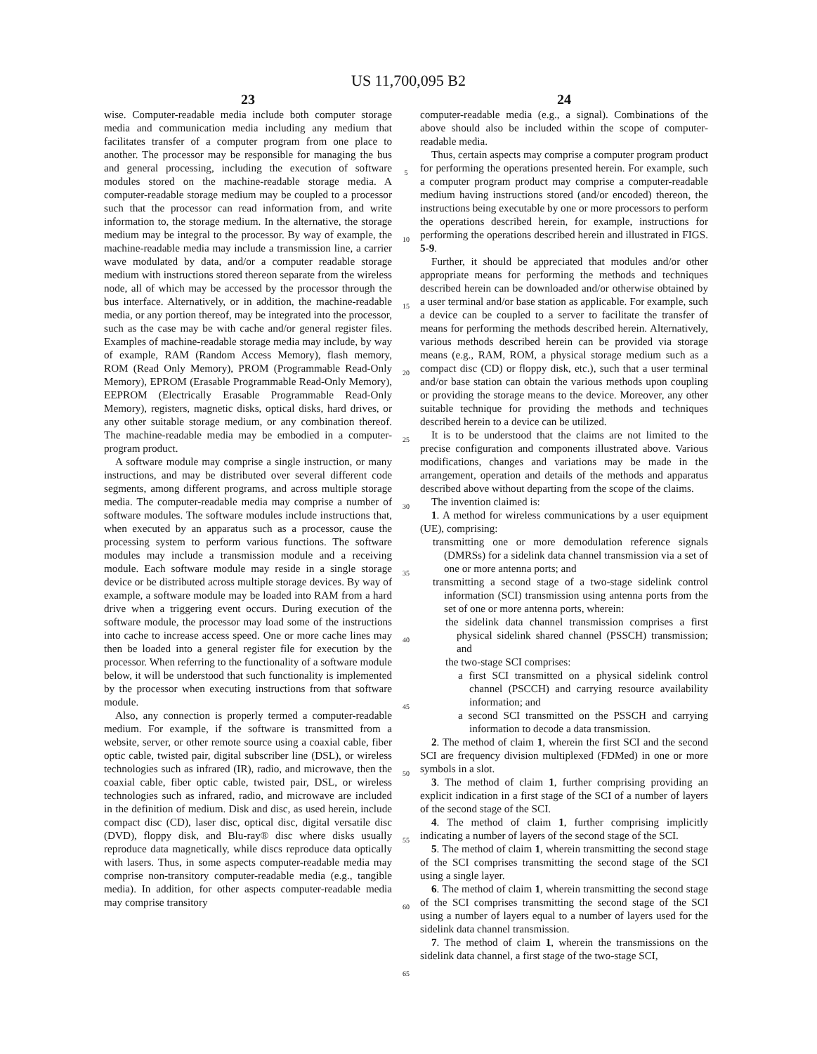US 11,700,095 B2
23
wise. Computer-readable media include both computer storage media and communication media including any medium that facilitates transfer of a computer program from one place to another. The processor may be responsible for managing the bus and general processing, including the execution of software modules stored on the machine-readable storage media. A computer-readable storage medium may be coupled to a processor such that the processor can read information from, and write information to, the storage medium. In the alternative, the storage medium may be integral to the processor. By way of example, the machine-readable media may include a transmission line, a carrier wave modulated by data, and/or a computer readable storage medium with instructions stored thereon separate from the wireless node, all of which may be accessed by the processor through the bus interface. Alternatively, or in addition, the machine-readable media, or any portion thereof, may be integrated into the processor, such as the case may be with cache and/or general register files. Examples of machine-readable storage media may include, by way of example, RAM (Random Access Memory), flash memory, ROM (Read Only Memory), PROM (Programmable Read-Only Memory), EPROM (Erasable Programmable Read-Only Memory), EEPROM (Electrically Erasable Programmable Read-Only Memory), registers, magnetic disks, optical disks, hard drives, or any other suitable storage medium, or any combination thereof. The machine-readable media may be embodied in a computer-program product.
A software module may comprise a single instruction, or many instructions, and may be distributed over several different code segments, among different programs, and across multiple storage media. The computer-readable media may comprise a number of software modules. The software modules include instructions that, when executed by an apparatus such as a processor, cause the processing system to perform various functions. The software modules may include a transmission module and a receiving module. Each software module may reside in a single storage device or be distributed across multiple storage devices. By way of example, a software module may be loaded into RAM from a hard drive when a triggering event occurs. During execution of the software module, the processor may load some of the instructions into cache to increase access speed. One or more cache lines may then be loaded into a general register file for execution by the processor. When referring to the functionality of a software module below, it will be understood that such functionality is implemented by the processor when executing instructions from that software module.
Also, any connection is properly termed a computer-readable medium. For example, if the software is transmitted from a website, server, or other remote source using a coaxial cable, fiber optic cable, twisted pair, digital subscriber line (DSL), or wireless technologies such as infrared (IR), radio, and microwave, then the coaxial cable, fiber optic cable, twisted pair, DSL, or wireless technologies such as infrared, radio, and microwave are included in the definition of medium. Disk and disc, as used herein, include compact disc (CD), laser disc, optical disc, digital versatile disc (DVD), floppy disk, and Blu-ray® disc where disks usually reproduce data magnetically, while discs reproduce data optically with lasers. Thus, in some aspects computer-readable media may comprise non-transitory computer-readable media (e.g., tangible media). In addition, for other aspects computer-readable media may comprise transitory
5
10
15
20
25
30
35
40
45
50
55
60
65
24
computer-readable media (e.g., a signal). Combinations of the above should also be included within the scope of computer-readable media.
Thus, certain aspects may comprise a computer program product for performing the operations presented herein. For example, such a computer program product may comprise a computer-readable medium having instructions stored (and/or encoded) thereon, the instructions being executable by one or more processors to perform the operations described herein, for example, instructions for performing the operations described herein and illustrated in FIGS. 5-9.
Further, it should be appreciated that modules and/or other appropriate means for performing the methods and techniques described herein can be downloaded and/or otherwise obtained by a user terminal and/or base station as applicable. For example, such a device can be coupled to a server to facilitate the transfer of means for performing the methods described herein. Alternatively, various methods described herein can be provided via storage means (e.g., RAM, ROM, a physical storage medium such as a compact disc (CD) or floppy disk, etc.), such that a user terminal and/or base station can obtain the various methods upon coupling or providing the storage means to the device. Moreover, any other suitable technique for providing the methods and techniques described herein to a device can be utilized.
It is to be understood that the claims are not limited to the precise configuration and components illustrated above. Various modifications, changes and variations may be made in the arrangement, operation and details of the methods and apparatus described above without departing from the scope of the claims.
The invention claimed is:
1. A method for wireless communications by a user equipment (UE), comprising:
transmitting one or more demodulation reference signals (DMRSs) for a sidelink data channel transmission via a set of one or more antenna ports; and
transmitting a second stage of a two-stage sidelink control information (SCI) transmission using antenna ports from the set of one or more antenna ports, wherein:
the sidelink data channel transmission comprises a first physical sidelink shared channel (PSSCH) transmission; and
the two-stage SCI comprises:
a first SCI transmitted on a physical sidelink control channel (PSCCH) and carrying resource availability information; and
a second SCI transmitted on the PSSCH and carrying information to decode a data transmission.
2. The method of claim 1, wherein the first SCI and the second SCI are frequency division multiplexed (FDMed) in one or more symbols in a slot.
3. The method of claim 1, further comprising providing an explicit indication in a first stage of the SCI of a number of layers of the second stage of the SCI.
4. The method of claim 1, further comprising implicitly indicating a number of layers of the second stage of the SCI.
5. The method of claim 1, wherein transmitting the second stage of the SCI comprises transmitting the second stage of the SCI using a single layer.
6. The method of claim 1, wherein transmitting the second stage of the SCI comprises transmitting the second stage of the SCI using a number of layers equal to a number of layers used for the sidelink data channel transmission.
7. The method of claim 1, wherein the transmissions on the sidelink data channel, a first stage of the two-stage SCI,